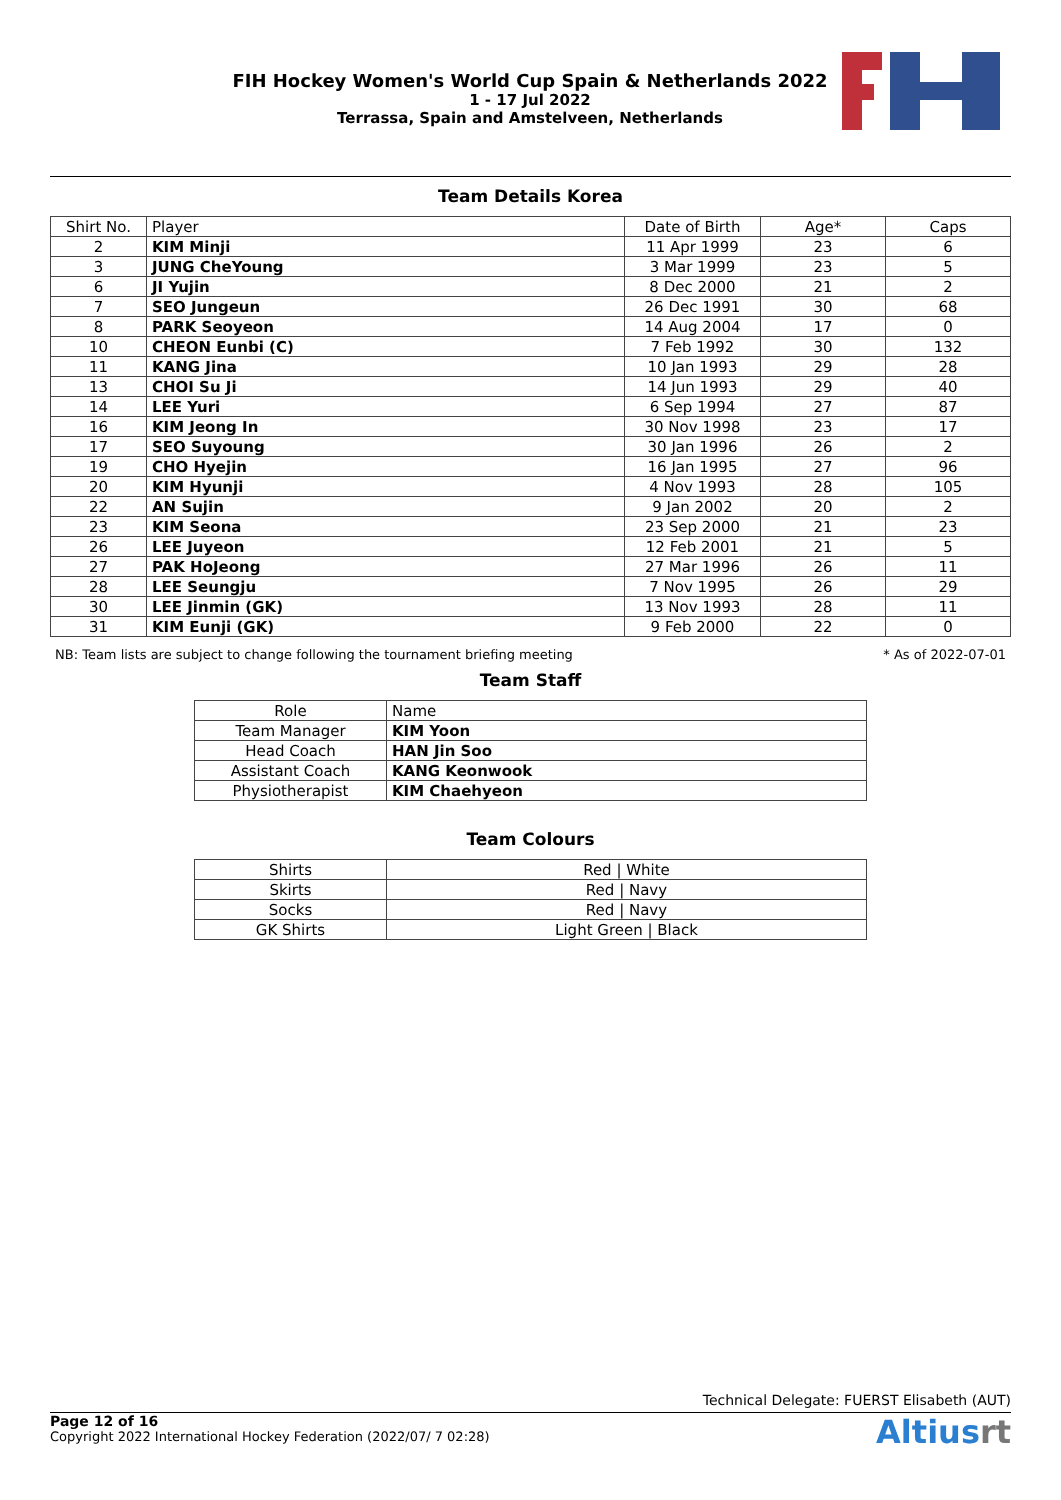FIH Hockey Women's World Cup Spain & Netherlands 2022
1 - 17 Jul 2022
Terrassa, Spain and Amstelveen, Netherlands
Team Details Korea
| Shirt No. | Player | Date of Birth | Age* | Caps |
| 2 | KIM Minji | 11 Apr 1999 | 23 | 6 |
| 3 | JUNG CheYoung | 3 Mar 1999 | 23 | 5 |
| 6 | JI Yujin | 8 Dec 2000 | 21 | 2 |
| 7 | SEO Jungeun | 26 Dec 1991 | 30 | 68 |
| 8 | PARK Seoyeon | 14 Aug 2004 | 17 | 0 |
| 10 | CHEON Eunbi (C) | 7 Feb 1992 | 30 | 132 |
| 11 | KANG Jina | 10 Jan 1993 | 29 | 28 |
| 13 | CHOI Su Ji | 14 Jun 1993 | 29 | 40 |
| 14 | LEE Yuri | 6 Sep 1994 | 27 | 87 |
| 16 | KIM Jeong In | 30 Nov 1998 | 23 | 17 |
| 17 | SEO Suyoung | 30 Jan 1996 | 26 | 2 |
| 19 | CHO Hyejin | 16 Jan 1995 | 27 | 96 |
| 20 | KIM Hyunji | 4 Nov 1993 | 28 | 105 |
| 22 | AN Sujin | 9 Jan 2002 | 20 | 2 |
| 23 | KIM Seona | 23 Sep 2000 | 21 | 23 |
| 26 | LEE Juyeon | 12 Feb 2001 | 21 | 5 |
| 27 | PAK HoJeong | 27 Mar 1996 | 26 | 11 |
| 28 | LEE Seungju | 7 Nov 1995 | 26 | 29 |
| 30 | LEE Jinmin (GK) | 13 Nov 1993 | 28 | 11 |
| 31 | KIM Eunji (GK) | 9 Feb 2000 | 22 | 0 |
NB: Team lists are subject to change following the tournament briefing meeting * As of 2022-07-01
Team Staff
| Role | Name |
| Team Manager | KIM Yoon |
| Head Coach | HAN Jin Soo |
| Assistant Coach | KANG Keonwook |
| Physiotherapist | KIM Chaehyeon |
Team Colours
| Shirts | Red / White |
| Skirts | Red / Navy |
| Socks | Red / Navy |
| GK Shirts | Light Green / Black |
Technical Delegate: FUERST Elisabeth (AUT)
Page 12 of 16
Copyright 2022 International Hockey Federation (2022/07/ 7 02:28)
Altiusrt